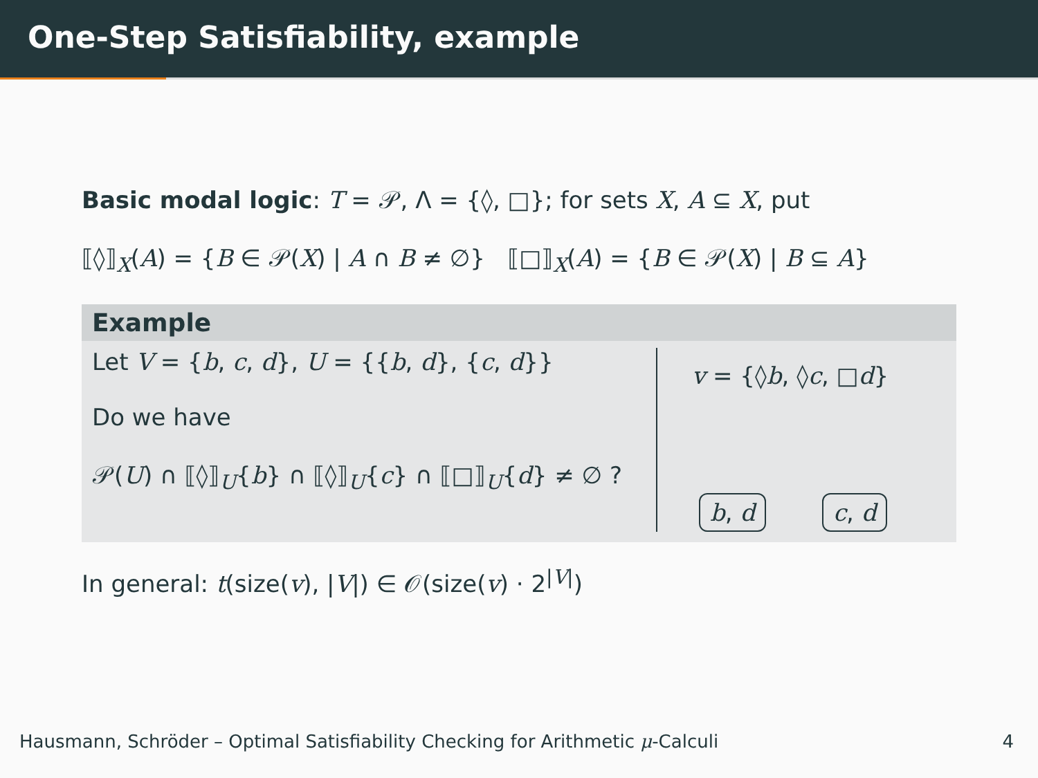One-Step Satisfiability, example
Basic modal logic: T = 𝒫, Λ = {◊, □}; for sets X, A ⊆ X, put
⟦◊⟧<sub>X</sub>(A) = {B ∈ 𝒫(X) | A ∩ B ≠ ∅} ⟦□⟧<sub>X</sub>(A) = {B ∈ 𝒫(X) | B ⊆ A}
Example
Let V = {b, c, d}, U = {{b, d}, {c, d}}
Do we have
𝒫(U) ∩ ⟦◊⟧<sub>U</sub>{b} ∩ ⟦◊⟧<sub>U</sub>{c} ∩ ⟦□⟧<sub>U</sub>{d} ≠ ∅ ?
v = {◊b, ◊c, □d}
b, d c, d
In general: t(size(v), |V|) ∈ 𝒪(size(v) · 2<sup>|V|</sup>)
Hausmann, Schröder – Optimal Satisfiability Checking for Arithmetic μ-Calculi 4